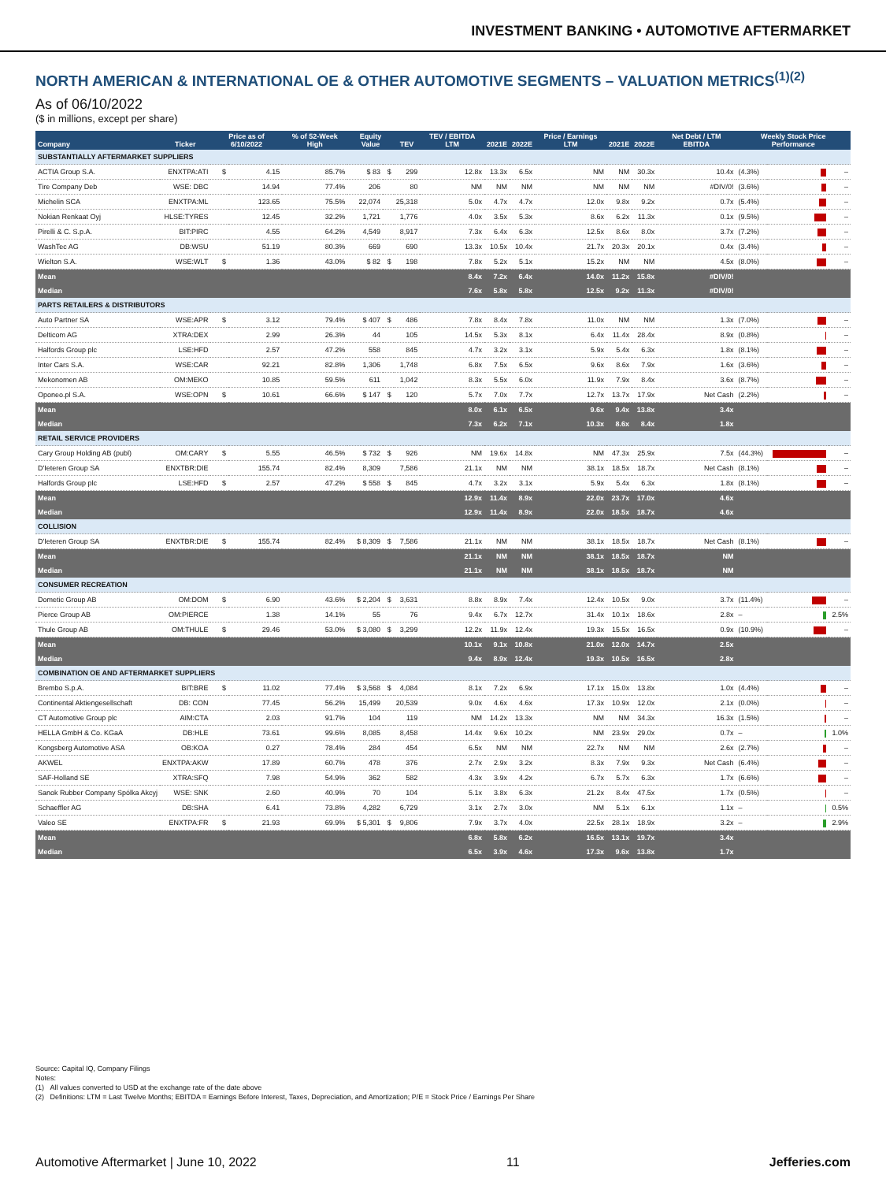INVESTMENT BANKING • AUTOMOTIVE AFTERMARKET
NORTH AMERICAN & INTERNATIONAL OE & OTHER AUTOMOTIVE SEGMENTS – VALUATION METRICS<sup>(1)(2)</sup>
As of 06/10/2022
($ in millions, except per share)
| Company | Ticker | Price as of 6/10/2022 | | % of 52-Week High | Equity Value | | TEV | TEV / EBITDA LTM | 2021E | 2022E | Price / Earnings LTM | 2021E | 2022E | Net Debt / LTM EBITDA | Weekly Stock Price Performance | | |
| --- | --- | --- | --- | --- | --- | --- | --- | --- | --- | --- | --- | --- | --- | --- | --- | --- | --- |
| SUBSTANTIALLY AFTERMARKET SUPPLIERS | | | | | | | | | | | | | | | | | |
| ACTIA Group S.A. | ENXTPA:ATI | $ | 4.15 | 85.7% | $ 83 | $ | 299 | 12.8x | 13.3x | 6.5x | NM | NM | 30.3x | 10.4x | (4.3%) | | – |
| Tire Company Deb | WSE: DBC | | 14.94 | 77.4% | 206 | | 80 | NM | NM | NM | NM | NM | NM | #DIV/0! | (3.6%) | | – |
| Michelin SCA | ENXTPA:ML | | 123.65 | 75.5% | 22,074 | | 25,318 | 5.0x | 4.7x | 4.7x | 12.0x | 9.8x | 9.2x | 0.7x | (5.4%) | | – |
| Nokian Renkaat Oyj | HLSE:TYRES | | 12.45 | 32.2% | 1,721 | | 1,776 | 4.0x | 3.5x | 5.3x | 8.6x | 6.2x | 11.3x | 0.1x | (9.5%) | | – |
| Pirelli & C. S.p.A. | BIT:PIRC | | 4.55 | 64.2% | 4,549 | | 8,917 | 7.3x | 6.4x | 6.3x | 12.5x | 8.6x | 8.0x | 3.7x | (7.2%) | | – |
| WashTec AG | DB:WSU | | 51.19 | 80.3% | 669 | | 690 | 13.3x | 10.5x | 10.4x | 21.7x | 20.3x | 20.1x | 0.4x | (3.4%) | | – |
| Wielton S.A. | WSE:WLT | $ | 1.36 | 43.0% | $ 82 | $ | 198 | 7.8x | 5.2x | 5.1x | 15.2x | NM | NM | 4.5x | (8.0%) | | – |
| Mean | | | | | | | | 8.4x | 7.2x | 6.4x | 14.0x | 11.2x | 15.8x | #DIV/0! | | | |
| Median | | | | | | | | 7.6x | 5.8x | 5.8x | 12.5x | 9.2x | 11.3x | #DIV/0! | | | |
| PARTS RETAILERS & DISTRIBUTORS | | | | | | | | | | | | | | | | | |
| Auto Partner SA | WSE:APR | $ | 3.12 | 79.4% | $ 407 | $ | 486 | 7.8x | 8.4x | 7.8x | 11.0x | NM | NM | 1.3x | (7.0%) | | – |
| Delticom AG | XTRA:DEX | | 2.99 | 26.3% | 44 | | 105 | 14.5x | 5.3x | 8.1x | 6.4x | 11.4x | 28.4x | 8.9x | (0.8%) | | – |
| Halfords Group plc | LSE:HFD | | 2.57 | 47.2% | 558 | | 845 | 4.7x | 3.2x | 3.1x | 5.9x | 5.4x | 6.3x | 1.8x | (8.1%) | | – |
| Inter Cars S.A. | WSE:CAR | | 92.21 | 82.8% | 1,306 | | 1,748 | 6.8x | 7.5x | 6.5x | 9.6x | 8.6x | 7.9x | 1.6x | (3.6%) | | – |
| Mekonomen AB | OM:MEKO | | 10.85 | 59.5% | 611 | | 1,042 | 8.3x | 5.5x | 6.0x | 11.9x | 7.9x | 8.4x | 3.6x | (8.7%) | | – |
| Oponeo.pl S.A. | WSE:OPN | $ | 10.61 | 66.6% | $ 147 | $ | 120 | 5.7x | 7.0x | 7.7x | 12.7x | 13.7x | 17.9x | Net Cash | (2.2%) | | – |
| Mean | | | | | | | | 8.0x | 6.1x | 6.5x | 9.6x | 9.4x | 13.8x | 3.4x | | | |
| Median | | | | | | | | 7.3x | 6.2x | 7.1x | 10.3x | 8.6x | 8.4x | 1.8x | | | |
| RETAIL SERVICE PROVIDERS | | | | | | | | | | | | | | | | | |
| Cary Group Holding AB (publ) | OM:CARY | $ | 5.55 | 46.5% | $ 732 | $ | 926 | NM | 19.6x | 14.8x | NM | 47.3x | 25.9x | 7.5x | (44.3%) | | – |
| D'Ieteren Group SA | ENXTBR:DIE | | 155.74 | 82.4% | 8,309 | | 7,586 | 21.1x | NM | NM | 38.1x | 18.5x | 18.7x | Net Cash | (8.1%) | | – |
| Halfords Group plc | LSE:HFD | $ | 2.57 | 47.2% | $ 558 | $ | 845 | 4.7x | 3.2x | 3.1x | 5.9x | 5.4x | 6.3x | 1.8x | (8.1%) | | – |
| Mean | | | | | | | | 12.9x | 11.4x | 8.9x | 22.0x | 23.7x | 17.0x | 4.6x | | | |
| Median | | | | | | | | 12.9x | 11.4x | 8.9x | 22.0x | 18.5x | 18.7x | 4.6x | | | |
| COLLISION | | | | | | | | | | | | | | | | | |
| D'Ieteren Group SA | ENXTBR:DIE | $ | 155.74 | 82.4% | $ 8,309 | $ | 7,586 | 21.1x | NM | NM | 38.1x | 18.5x | 18.7x | Net Cash | (8.1%) | | – |
| Mean | | | | | | | | 21.1x | NM | NM | 38.1x | 18.5x | 18.7x | NM | | | |
| Median | | | | | | | | 21.1x | NM | NM | 38.1x | 18.5x | 18.7x | NM | | | |
| CONSUMER RECREATION | | | | | | | | | | | | | | | | | |
| Dometic Group AB | OM:DOM | $ | 6.90 | 43.6% | $ 2,204 | $ | 3,631 | 8.8x | 8.9x | 7.4x | 12.4x | 10.5x | 9.0x | 3.7x | (11.4%) | | – |
| Pierce Group AB | OM:PIERCE | | 1.38 | 14.1% | 55 | | 76 | 9.4x | 6.7x | 12.7x | 31.4x | 10.1x | 18.6x | 2.8x | – | | 2.5% |
| Thule Group AB | OM:THULE | $ | 29.46 | 53.0% | $ 3,080 | $ | 3,299 | 12.2x | 11.9x | 12.4x | 19.3x | 15.5x | 16.5x | 0.9x | (10.9%) | | – |
| Mean | | | | | | | | 10.1x | 9.1x | 10.8x | 21.0x | 12.0x | 14.7x | 2.5x | | | |
| Median | | | | | | | | 9.4x | 8.9x | 12.4x | 19.3x | 10.5x | 16.5x | 2.8x | | | |
| COMBINATION OE AND AFTERMARKET SUPPLIERS | | | | | | | | | | | | | | | | | |
| Brembo S.p.A. | BIT:BRE | $ | 11.02 | 77.4% | $ 3,568 | $ | 4,084 | 8.1x | 7.2x | 6.9x | 17.1x | 15.0x | 13.8x | 1.0x | (4.4%) | | – |
| Continental Aktiengesellschaft | DB: CON | | 77.45 | 56.2% | 15,499 | | 20,539 | 9.0x | 4.6x | 4.6x | 17.3x | 10.9x | 12.0x | 2.1x | (0.0%) | | – |
| CT Automotive Group plc | AIM:CTA | | 2.03 | 91.7% | 104 | | 119 | NM | 14.2x | 13.3x | NM | NM | 34.3x | 16.3x | (1.5%) | | – |
| HELLA GmbH & Co. KGaA | DB:HLE | | 73.61 | 99.6% | 8,085 | | 8,458 | 14.4x | 9.6x | 10.2x | NM | 23.9x | 29.0x | 0.7x | – | | 1.0% |
| Kongsberg Automotive ASA | OB:KOA | | 0.27 | 78.4% | 284 | | 454 | 6.5x | NM | NM | 22.7x | NM | NM | 2.6x | (2.7%) | | – |
| AKWEL | ENXTPA:AKW | | 17.89 | 60.7% | 478 | | 376 | 2.7x | 2.9x | 3.2x | 8.3x | 7.9x | 9.3x | Net Cash | (6.4%) | | – |
| SAF-Holland SE | XTRA:SFQ | | 7.98 | 54.9% | 362 | | 582 | 4.3x | 3.9x | 4.2x | 6.7x | 5.7x | 6.3x | 1.7x | (6.6%) | | – |
| Sanok Rubber Company Spólka Akcyj | WSE: SNK | | 2.60 | 40.9% | 70 | | 104 | 5.1x | 3.8x | 6.3x | 21.2x | 8.4x | 47.5x | 1.7x | (0.5%) | | – |
| Schaeffler AG | DB:SHA | | 6.41 | 73.8% | 4,282 | | 6,729 | 3.1x | 2.7x | 3.0x | NM | 5.1x | 6.1x | 1.1x | – | | 0.5% |
| Valeo SE | ENXTPA:FR | $ | 21.93 | 69.9% | $ 5,301 | $ | 9,806 | 7.9x | 3.7x | 4.0x | 22.5x | 28.1x | 18.9x | 3.2x | – | | 2.9% |
| Mean | | | | | | | | 6.8x | 5.8x | 6.2x | 16.5x | 13.1x | 19.7x | 3.4x | | | |
| Median | | | | | | | | 6.5x | 3.9x | 4.6x | 17.3x | 9.6x | 13.8x | 1.7x | | | |
Source: Capital IQ, Company Filings
Notes:
(1) All values converted to USD at the exchange rate of the date above
(2) Definitions: LTM = Last Twelve Months; EBITDA = Earnings Before Interest, Taxes, Depreciation, and Amortization; P/E = Stock Price / Earnings Per Share
Automotive Aftermarket | June 10, 2022 11 Jefferies.com